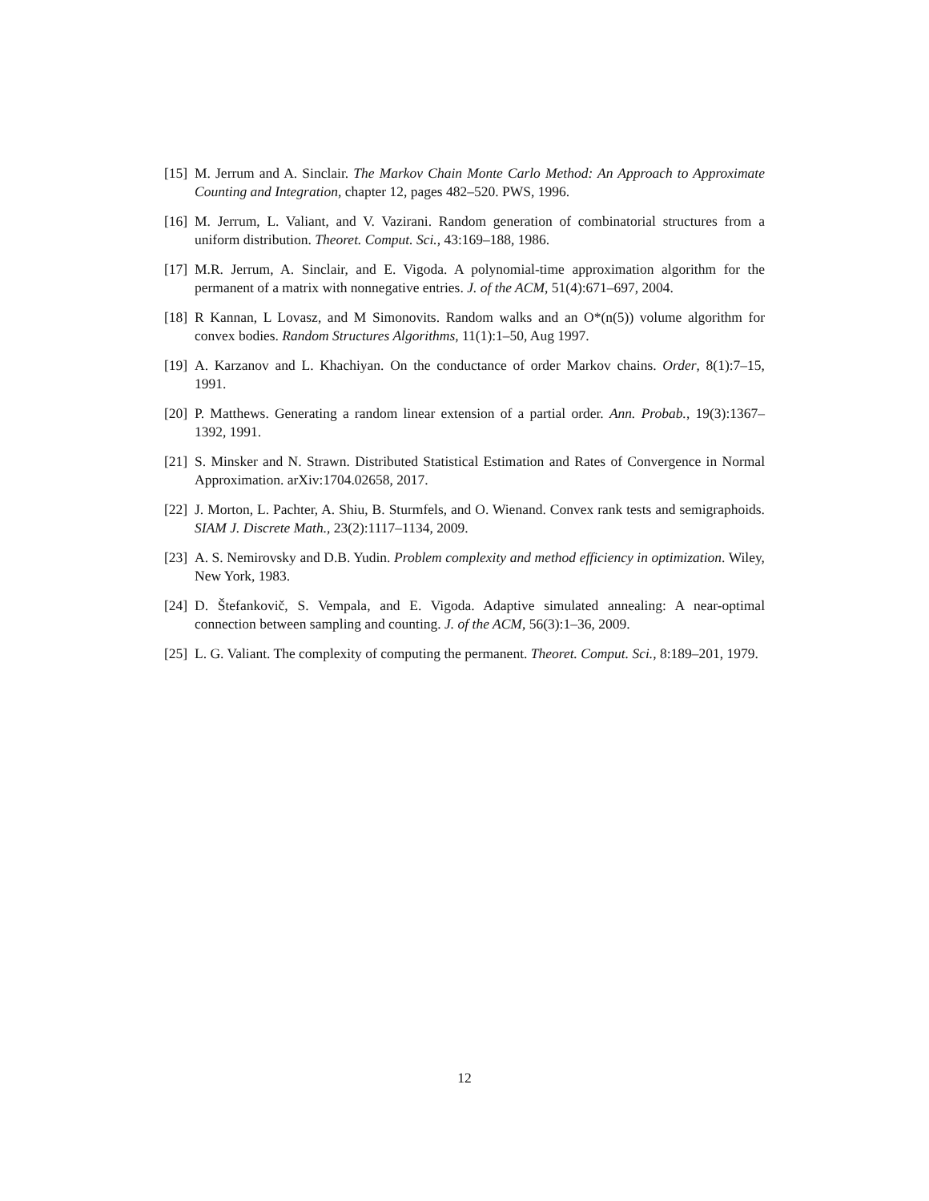[15] M. Jerrum and A. Sinclair. The Markov Chain Monte Carlo Method: An Approach to Approximate Counting and Integration, chapter 12, pages 482–520. PWS, 1996.
[16] M. Jerrum, L. Valiant, and V. Vazirani. Random generation of combinatorial structures from a uniform distribution. Theoret. Comput. Sci., 43:169–188, 1986.
[17] M.R. Jerrum, A. Sinclair, and E. Vigoda. A polynomial-time approximation algorithm for the permanent of a matrix with nonnegative entries. J. of the ACM, 51(4):671–697, 2004.
[18] R Kannan, L Lovasz, and M Simonovits. Random walks and an O*(n(5)) volume algorithm for convex bodies. Random Structures Algorithms, 11(1):1–50, Aug 1997.
[19] A. Karzanov and L. Khachiyan. On the conductance of order Markov chains. Order, 8(1):7–15, 1991.
[20] P. Matthews. Generating a random linear extension of a partial order. Ann. Probab., 19(3):1367–1392, 1991.
[21] S. Minsker and N. Strawn. Distributed Statistical Estimation and Rates of Convergence in Normal Approximation. arXiv:1704.02658, 2017.
[22] J. Morton, L. Pachter, A. Shiu, B. Sturmfels, and O. Wienand. Convex rank tests and semigraphoids. SIAM J. Discrete Math., 23(2):1117–1134, 2009.
[23] A. S. Nemirovsky and D.B. Yudin. Problem complexity and method efficiency in optimization. Wiley, New York, 1983.
[24] D. Štefankovič, S. Vempala, and E. Vigoda. Adaptive simulated annealing: A near-optimal connection between sampling and counting. J. of the ACM, 56(3):1–36, 2009.
[25] L. G. Valiant. The complexity of computing the permanent. Theoret. Comput. Sci., 8:189–201, 1979.
12